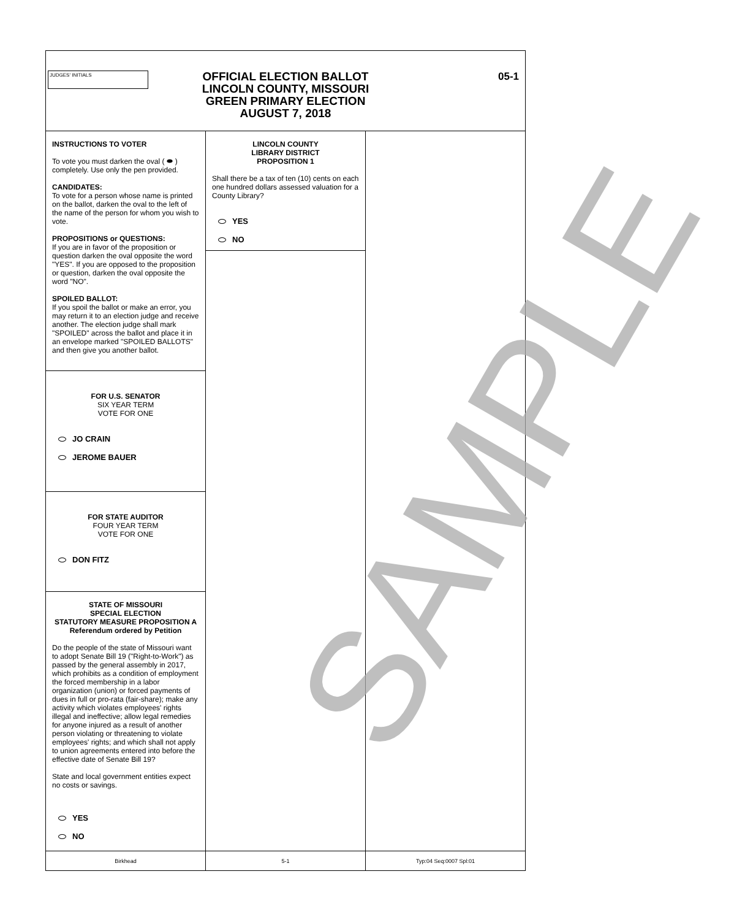JUDGES' INITIALS
OFFICIAL ELECTION BALLOT
LINCOLN COUNTY, MISSOURI
GREEN PRIMARY ELECTION
AUGUST 7, 2018
05-1
INSTRUCTIONS TO VOTER
To vote you must darken the oval ( ⬬ ) completely. Use only the pen provided.
CANDIDATES:
To vote for a person whose name is printed on the ballot, darken the oval to the left of the name of the person for whom you wish to vote.
PROPOSITIONS or QUESTIONS:
If you are in favor of the proposition or question darken the oval opposite the word "YES". If you are opposed to the proposition or question, darken the oval opposite the word "NO".
SPOILED BALLOT:
If you spoil the ballot or make an error, you may return it to an election judge and receive another. The election judge shall mark "SPOILED" across the ballot and place it in an envelope marked "SPOILED BALLOTS" and then give you another ballot.
FOR U.S. SENATOR
SIX YEAR TERM
VOTE FOR ONE
JO CRAIN
JEROME BAUER
FOR STATE AUDITOR
FOUR YEAR TERM
VOTE FOR ONE
DON FITZ
STATE OF MISSOURI
SPECIAL ELECTION
STATUTORY MEASURE PROPOSITION A
Referendum ordered by Petition
Do the people of the state of Missouri want to adopt Senate Bill 19 ("Right-to-Work") as passed by the general assembly in 2017, which prohibits as a condition of employment the forced membership in a labor organization (union) or forced payments of dues in full or pro-rata (fair-share); make any activity which violates employees' rights illegal and ineffective; allow legal remedies for anyone injured as a result of another person violating or threatening to violate employees' rights; and which shall not apply to union agreements entered into before the effective date of Senate Bill 19?
State and local government entities expect no costs or savings.
YES
NO
LINCOLN COUNTY
LIBRARY DISTRICT
PROPOSITION 1
Shall there be a tax of ten (10) cents on each one hundred dollars assessed valuation for a County Library?
YES
NO
Birkhead 5-1 Typ:04 Seq:0007 Spl:01
SAMPLE